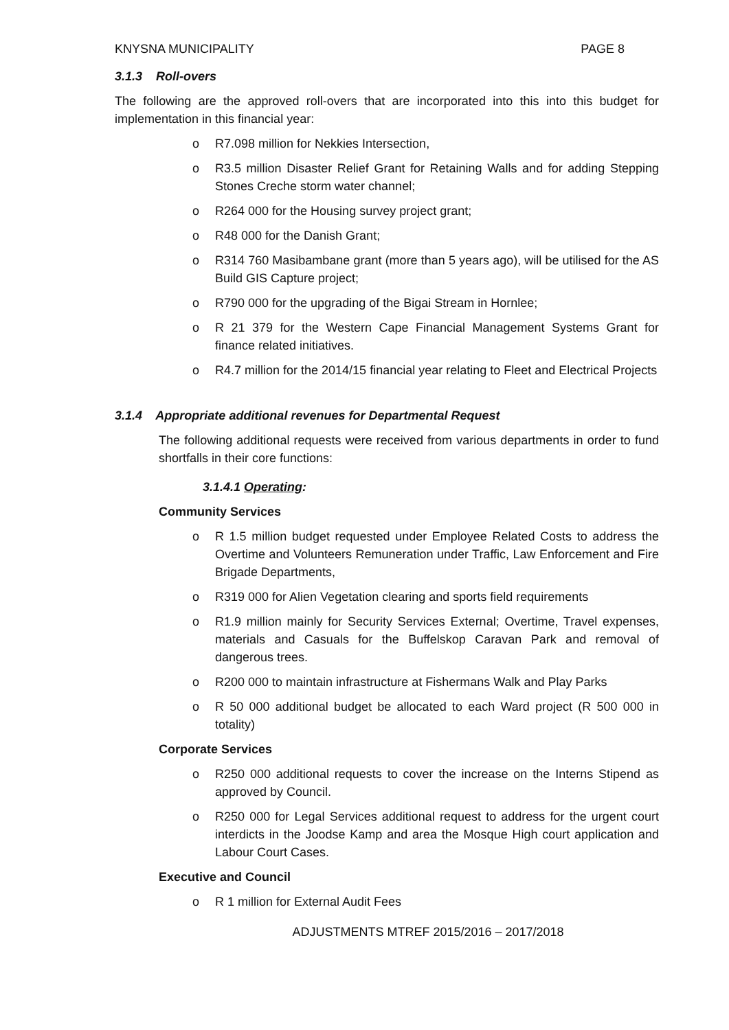KNYSNA MUNICIPALITY PAGE 8
3.1.3 Roll-overs
The following are the approved roll-overs that are incorporated into this into this budget for implementation in this financial year:
o R7.098 million for Nekkies Intersection,
o R3.5 million Disaster Relief Grant for Retaining Walls and for adding Stepping Stones Creche storm water channel;
o R264 000 for the Housing survey project grant;
o R48 000 for the Danish Grant;
o R314 760 Masibambane grant (more than 5 years ago), will be utilised for the AS Build GIS Capture project;
o R790 000 for the upgrading of the Bigai Stream in Hornlee;
o R 21 379 for the Western Cape Financial Management Systems Grant for finance related initiatives.
o R4.7 million for the 2014/15 financial year relating to Fleet and Electrical Projects
3.1.4 Appropriate additional revenues for Departmental Request
The following additional requests were received from various departments in order to fund shortfalls in their core functions:
3.1.4.1 Operating:
Community Services
o R 1.5 million budget requested under Employee Related Costs to address the Overtime and Volunteers Remuneration under Traffic, Law Enforcement and Fire Brigade Departments,
o R319 000 for Alien Vegetation clearing and sports field requirements
o R1.9 million mainly for Security Services External; Overtime, Travel expenses, materials and Casuals for the Buffelskop Caravan Park and removal of dangerous trees.
o R200 000 to maintain infrastructure at Fishermans Walk and Play Parks
o R 50 000 additional budget be allocated to each Ward project (R 500 000 in totality)
Corporate Services
o R250 000 additional requests to cover the increase on the Interns Stipend as approved by Council.
o R250 000 for Legal Services additional request to address for the urgent court interdicts in the Joodse Kamp and area the Mosque High court application and Labour Court Cases.
Executive and Council
o R 1 million for External Audit Fees
ADJUSTMENTS MTREF 2015/2016 – 2017/2018